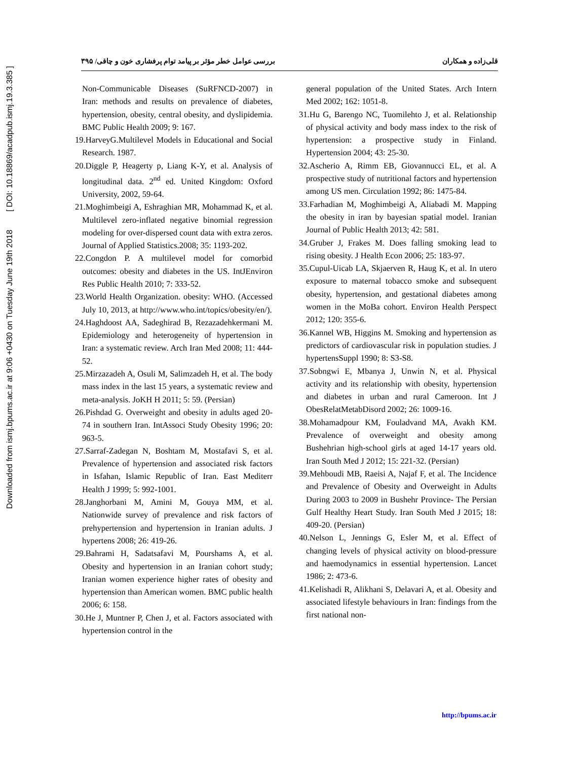Downloaded from ismj.bpums.ac.ir at 9:06 +0430 on Tuesday June 19th 2018 [ DOI: 10.18869/acadpub.ismj.19.3.385 ]
قلی‌زاده و همکاران بررسی عوامل خطر مؤثر بر پیامد توام پرفشاری خون و چاقی/ ۳۹۵
Non-Communicable Diseases (SuRFNCD-2007) in Iran: methods and results on prevalence of diabetes, hypertension, obesity, central obesity, and dyslipidemia. BMC Public Health 2009; 9: 167.
19.HarveyG.Multilevel Models in Educational and Social Research. 1987.
20.Diggle P, Heagerty p, Liang K-Y, et al. Analysis of longitudinal data. 2<sup>nd</sup> ed. United Kingdom: Oxford University, 2002, 59-64.
21.Moghimbeigi A, Eshraghian MR, Mohammad K, et al. Multilevel zero-inflated negative binomial regression modeling for over-dispersed count data with extra zeros. Journal of Applied Statistics.2008; 35: 1193-202.
22.Congdon P. A multilevel model for comorbid outcomes: obesity and diabetes in the US. IntJEnviron Res Public Health 2010; 7: 333-52.
23.World Health Organization. obesity: WHO. (Accessed July 10, 2013, at http://www.who.int/topics/obesity/en/).
24.Haghdoost AA, Sadeghirad B, Rezazadehkermani M. Epidemiology and heterogeneity of hypertension in Iran: a systematic review. Arch Iran Med 2008; 11: 444-52.
25.Mirzazadeh A, Osuli M, Salimzadeh H, et al. The body mass index in the last 15 years, a systematic review and meta-analysis. JoKH H 2011; 5: 59. (Persian)
26.Pishdad G. Overweight and obesity in adults aged 20-74 in southern Iran. IntAssoci Study Obesity 1996; 20: 963-5.
27.Sarraf-Zadegan N, Boshtam M, Mostafavi S, et al. Prevalence of hypertension and associated risk factors in Isfahan, Islamic Republic of Iran. East Mediterr Health J 1999; 5: 992-1001.
28.Janghorbani M, Amini M, Gouya MM, et al. Nationwide survey of prevalence and risk factors of prehypertension and hypertension in Iranian adults. J hypertens 2008; 26: 419-26.
29.Bahrami H, Sadatsafavi M, Pourshams A, et al. Obesity and hypertension in an Iranian cohort study; Iranian women experience higher rates of obesity and hypertension than American women. BMC public health 2006; 6: 158.
30.He J, Muntner P, Chen J, et al. Factors associated with hypertension control in the
general population of the United States. Arch Intern Med 2002; 162: 1051-8.
31.Hu G, Barengo NC, Tuomilehto J, et al. Relationship of physical activity and body mass index to the risk of hypertension: a prospective study in Finland. Hypertension 2004; 43: 25-30.
32.Ascherio A, Rimm EB, Giovannucci EL, et al. A prospective study of nutritional factors and hypertension among US men. Circulation 1992; 86: 1475-84.
33.Farhadian M, Moghimbeigi A, Aliabadi M. Mapping the obesity in iran by bayesian spatial model. Iranian Journal of Public Health 2013; 42: 581.
34.Gruber J, Frakes M. Does falling smoking lead to rising obesity. J Health Econ 2006; 25: 183-97.
35.Cupul-Uicab LA, Skjaerven R, Haug K, et al. In utero exposure to maternal tobacco smoke and subsequent obesity, hypertension, and gestational diabetes among women in the MoBa cohort. Environ Health Perspect 2012; 120: 355-6.
36.Kannel WB, Higgins M. Smoking and hypertension as predictors of cardiovascular risk in population studies. J hypertensSuppl 1990; 8: S3-S8.
37.Sobngwi E, Mbanya J, Unwin N, et al. Physical activity and its relationship with obesity, hypertension and diabetes in urban and rural Cameroon. Int J ObesRelatMetabDisord 2002; 26: 1009-16.
38.Mohamadpour KM, Fouladvand MA, Avakh KM. Prevalence of overweight and obesity among Bushehrian high-school girls at aged 14-17 years old. Iran South Med J 2012; 15: 221-32. (Persian)
39.Mehboudi MB, Raeisi A, Najaf F, et al. The Incidence and Prevalence of Obesity and Overweight in Adults During 2003 to 2009 in Bushehr Province- The Persian Gulf Healthy Heart Study. Iran South Med J 2015; 18: 409-20. (Persian)
40.Nelson L, Jennings G, Esler M, et al. Effect of changing levels of physical activity on blood-pressure and haemodynamics in essential hypertension. Lancet 1986; 2: 473-6.
41.Kelishadi R, Alikhani S, Delavari A, et al. Obesity and associated lifestyle behaviours in Iran: findings from the first national non-
http://bpums.ac.ir